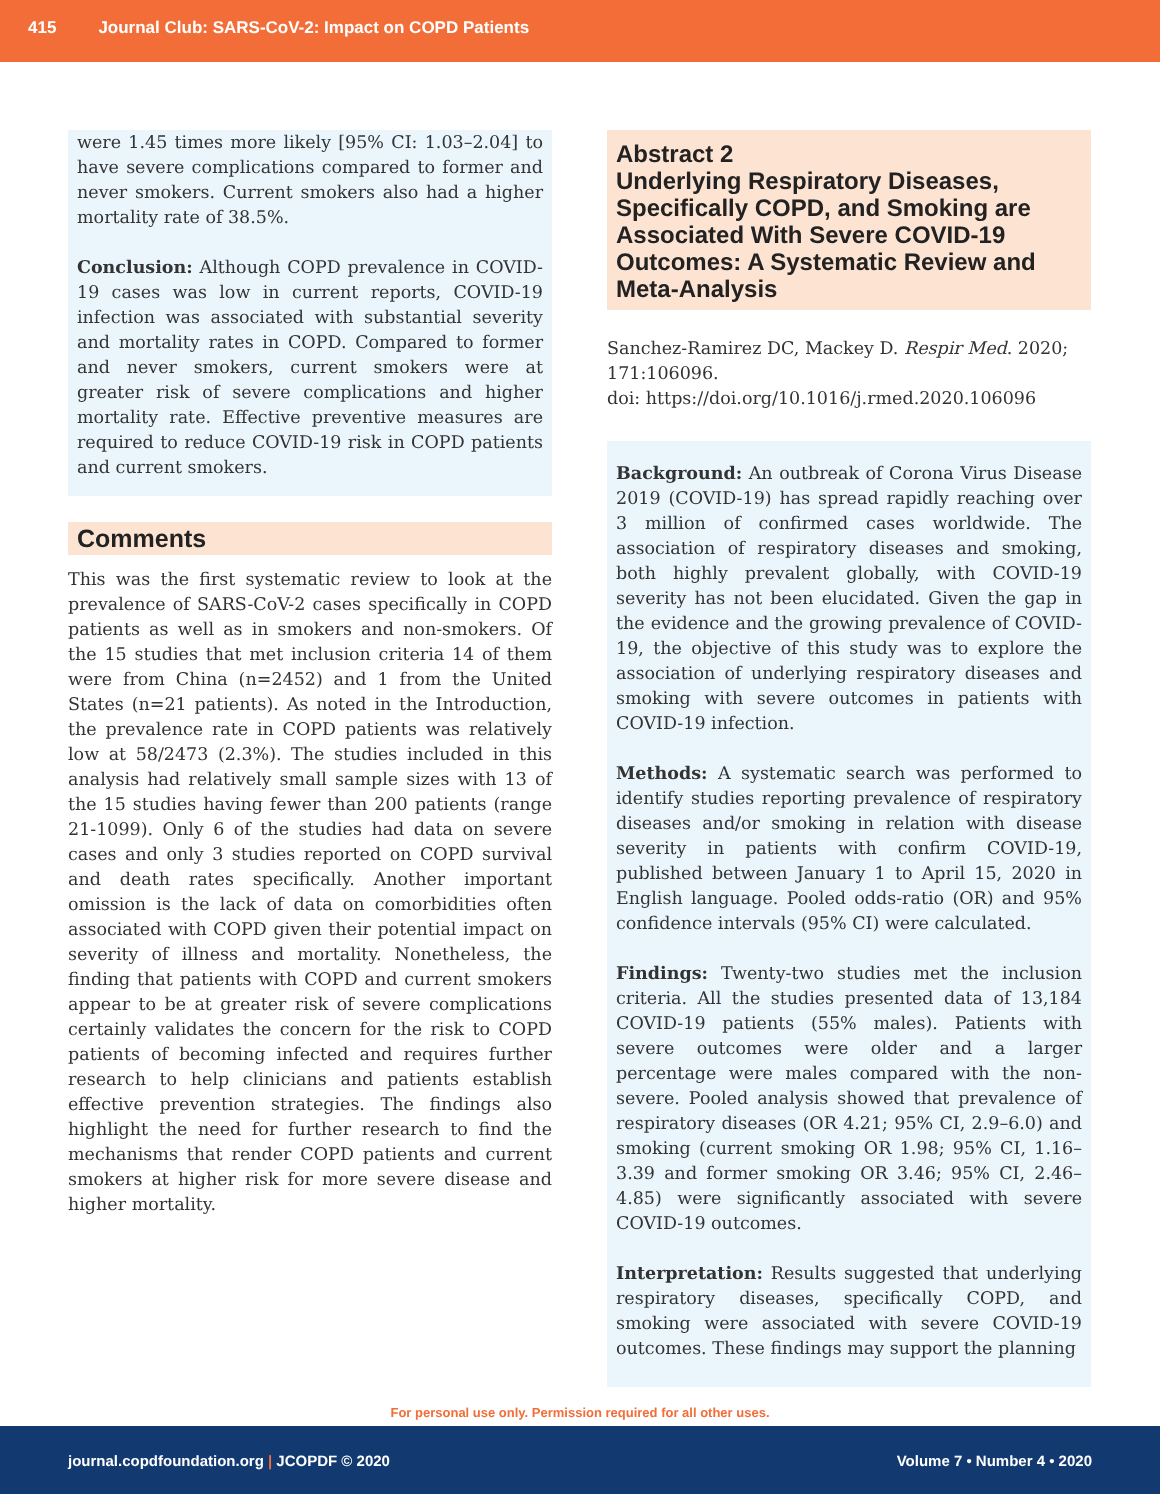415 Journal Club: SARS-CoV-2: Impact on COPD Patients
were 1.45 times more likely [95% CI: 1.03–2.04] to have severe complications compared to former and never smokers. Current smokers also had a higher mortality rate of 38.5%.
Conclusion: Although COPD prevalence in COVID-19 cases was low in current reports, COVID-19 infection was associated with substantial severity and mortality rates in COPD. Compared to former and never smokers, current smokers were at greater risk of severe complications and higher mortality rate. Effective preventive measures are required to reduce COVID-19 risk in COPD patients and current smokers.
Comments
This was the first systematic review to look at the prevalence of SARS-CoV-2 cases specifically in COPD patients as well as in smokers and non-smokers. Of the 15 studies that met inclusion criteria 14 of them were from China (n=2452) and 1 from the United States (n=21 patients). As noted in the Introduction, the prevalence rate in COPD patients was relatively low at 58/2473 (2.3%). The studies included in this analysis had relatively small sample sizes with 13 of the 15 studies having fewer than 200 patients (range 21-1099). Only 6 of the studies had data on severe cases and only 3 studies reported on COPD survival and death rates specifically. Another important omission is the lack of data on comorbidities often associated with COPD given their potential impact on severity of illness and mortality. Nonetheless, the finding that patients with COPD and current smokers appear to be at greater risk of severe complications certainly validates the concern for the risk to COPD patients of becoming infected and requires further research to help clinicians and patients establish effective prevention strategies. The findings also highlight the need for further research to find the mechanisms that render COPD patients and current smokers at higher risk for more severe disease and higher mortality.
Abstract 2
Underlying Respiratory Diseases, Specifically COPD, and Smoking are Associated With Severe COVID-19 Outcomes: A Systematic Review and Meta-Analysis
Sanchez-Ramirez DC, Mackey D. Respir Med. 2020; 171:106096.
doi: https://doi.org/10.1016/j.rmed.2020.106096
Background: An outbreak of Corona Virus Disease 2019 (COVID-19) has spread rapidly reaching over 3 million of confirmed cases worldwide. The association of respiratory diseases and smoking, both highly prevalent globally, with COVID-19 severity has not been elucidated. Given the gap in the evidence and the growing prevalence of COVID-19, the objective of this study was to explore the association of underlying respiratory diseases and smoking with severe outcomes in patients with COVID-19 infection.
Methods: A systematic search was performed to identify studies reporting prevalence of respiratory diseases and/or smoking in relation with disease severity in patients with confirm COVID-19, published between January 1 to April 15, 2020 in English language. Pooled odds-ratio (OR) and 95% confidence intervals (95% CI) were calculated.
Findings: Twenty-two studies met the inclusion criteria. All the studies presented data of 13,184 COVID-19 patients (55% males). Patients with severe outcomes were older and a larger percentage were males compared with the non-severe. Pooled analysis showed that prevalence of respiratory diseases (OR 4.21; 95% CI, 2.9–6.0) and smoking (current smoking OR 1.98; 95% CI, 1.16–3.39 and former smoking OR 3.46; 95% CI, 2.46–4.85) were significantly associated with severe COVID-19 outcomes.
Interpretation: Results suggested that underlying respiratory diseases, specifically COPD, and smoking were associated with severe COVID-19 outcomes. These findings may support the planning
For personal use only. Permission required for all other uses.
journal.copdfoundation.org | JCOPDF © 2020 Volume 7 • Number 4 • 2020